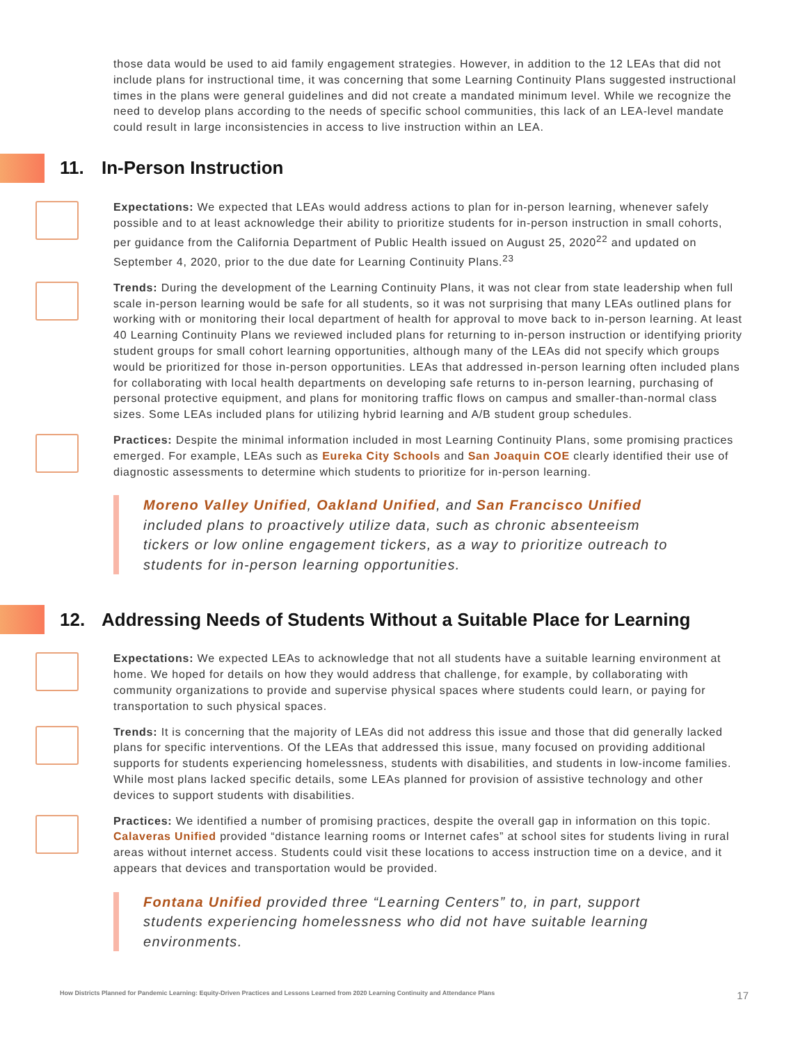those data would be used to aid family engagement strategies. However, in addition to the 12 LEAs that did not include plans for instructional time, it was concerning that some Learning Continuity Plans suggested instructional times in the plans were general guidelines and did not create a mandated minimum level. While we recognize the need to develop plans according to the needs of specific school communities, this lack of an LEA-level mandate could result in large inconsistencies in access to live instruction within an LEA.
11. In-Person Instruction
Expectations: We expected that LEAs would address actions to plan for in-person learning, whenever safely possible and to at least acknowledge their ability to prioritize students for in-person instruction in small cohorts, per guidance from the California Department of Public Health issued on August 25, 2020<sup>22</sup> and updated on September 4, 2020, prior to the due date for Learning Continuity Plans.<sup>23</sup>
Trends: During the development of the Learning Continuity Plans, it was not clear from state leadership when full scale in-person learning would be safe for all students, so it was not surprising that many LEAs outlined plans for working with or monitoring their local department of health for approval to move back to in-person learning. At least 40 Learning Continuity Plans we reviewed included plans for returning to in-person instruction or identifying priority student groups for small cohort learning opportunities, although many of the LEAs did not specify which groups would be prioritized for those in-person opportunities. LEAs that addressed in-person learning often included plans for collaborating with local health departments on developing safe returns to in-person learning, purchasing of personal protective equipment, and plans for monitoring traffic flows on campus and smaller-than-normal class sizes. Some LEAs included plans for utilizing hybrid learning and A/B student group schedules.
Practices: Despite the minimal information included in most Learning Continuity Plans, some promising practices emerged. For example, LEAs such as Eureka City Schools and San Joaquin COE clearly identified their use of diagnostic assessments to determine which students to prioritize for in-person learning.
Moreno Valley Unified, Oakland Unified, and San Francisco Unified included plans to proactively utilize data, such as chronic absenteeism tickers or low online engagement tickers, as a way to prioritize outreach to students for in-person learning opportunities.
12. Addressing Needs of Students Without a Suitable Place for Learning
Expectations: We expected LEAs to acknowledge that not all students have a suitable learning environment at home. We hoped for details on how they would address that challenge, for example, by collaborating with community organizations to provide and supervise physical spaces where students could learn, or paying for transportation to such physical spaces.
Trends: It is concerning that the majority of LEAs did not address this issue and those that did generally lacked plans for specific interventions. Of the LEAs that addressed this issue, many focused on providing additional supports for students experiencing homelessness, students with disabilities, and students in low-income families. While most plans lacked specific details, some LEAs planned for provision of assistive technology and other devices to support students with disabilities.
Practices: We identified a number of promising practices, despite the overall gap in information on this topic. Calaveras Unified provided “distance learning rooms or Internet cafes” at school sites for students living in rural areas without internet access. Students could visit these locations to access instruction time on a device, and it appears that devices and transportation would be provided.
Fontana Unified provided three “Learning Centers” to, in part, support students experiencing homelessness who did not have suitable learning environments.
How Districts Planned for Pandemic Learning: Equity-Driven Practices and Lessons Learned from 2020 Learning Continuity and Attendance Plans 17